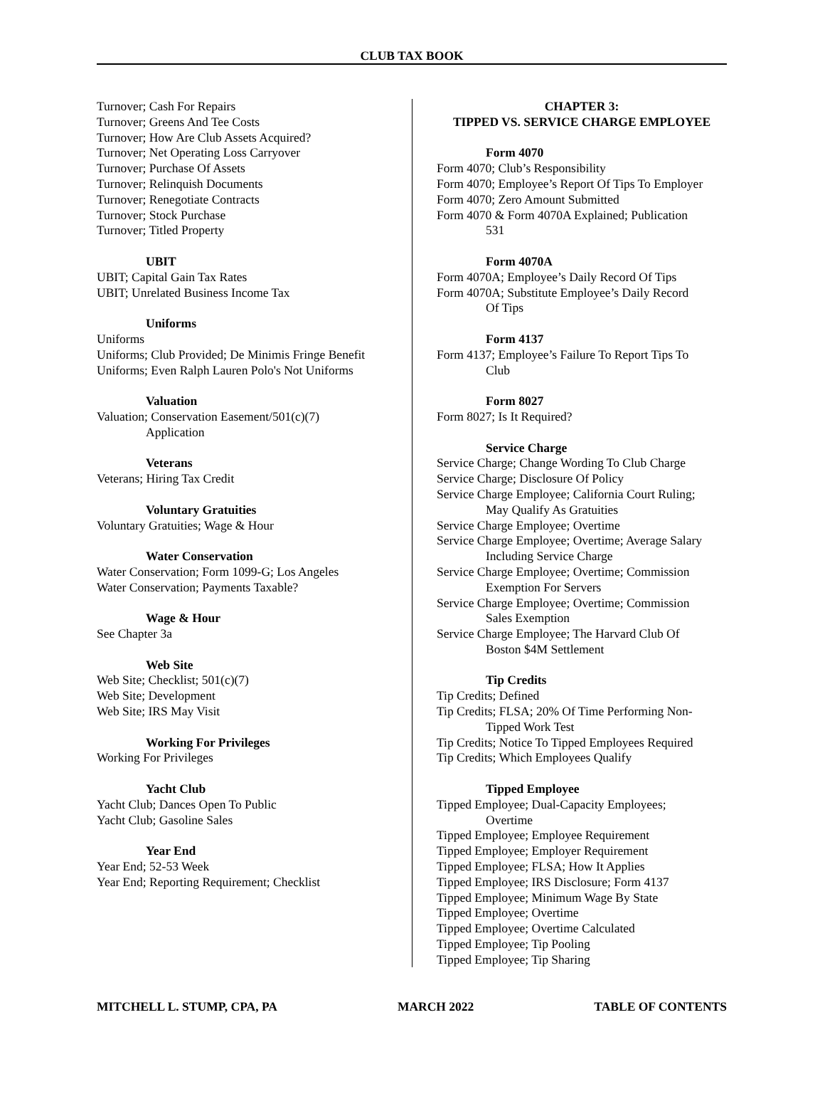CLUB TAX BOOK
Turnover; Cash For Repairs
Turnover; Greens And Tee Costs
Turnover; How Are Club Assets Acquired?
Turnover; Net Operating Loss Carryover
Turnover; Purchase Of Assets
Turnover; Relinquish Documents
Turnover; Renegotiate Contracts
Turnover; Stock Purchase
Turnover; Titled Property
UBIT
UBIT; Capital Gain Tax Rates
UBIT; Unrelated Business Income Tax
Uniforms
Uniforms
Uniforms; Club Provided; De Minimis Fringe Benefit
Uniforms; Even Ralph Lauren Polo's Not Uniforms
Valuation
Valuation; Conservation Easement/501(c)(7)
Application
Veterans
Veterans; Hiring Tax Credit
Voluntary Gratuities
Voluntary Gratuities; Wage & Hour
Water Conservation
Water Conservation; Form 1099-G; Los Angeles
Water Conservation; Payments Taxable?
Wage & Hour
See Chapter 3a
Web Site
Web Site; Checklist; 501(c)(7)
Web Site; Development
Web Site; IRS May Visit
Working For Privileges
Working For Privileges
Yacht Club
Yacht Club; Dances Open To Public
Yacht Club; Gasoline Sales
Year End
Year End; 52-53 Week
Year End; Reporting Requirement; Checklist
CHAPTER 3:
TIPPED VS. SERVICE CHARGE EMPLOYEE
Form 4070
Form 4070; Club’s Responsibility
Form 4070; Employee’s Report Of Tips To Employer
Form 4070; Zero Amount Submitted
Form 4070 & Form 4070A Explained; Publication
531
Form 4070A
Form 4070A; Employee’s Daily Record Of Tips
Form 4070A; Substitute Employee’s Daily Record
Of Tips
Form 4137
Form 4137; Employee’s Failure To Report Tips To
Club
Form 8027
Form 8027; Is It Required?
Service Charge
Service Charge; Change Wording To Club Charge
Service Charge; Disclosure Of Policy
Service Charge Employee; California Court Ruling;
May Qualify As Gratuities
Service Charge Employee; Overtime
Service Charge Employee; Overtime; Average Salary
Including Service Charge
Service Charge Employee; Overtime; Commission
Exemption For Servers
Service Charge Employee; Overtime; Commission
Sales Exemption
Service Charge Employee; The Harvard Club Of
Boston $4M Settlement
Tip Credits
Tip Credits; Defined
Tip Credits; FLSA; 20% Of Time Performing Non-
Tipped Work Test
Tip Credits; Notice To Tipped Employees Required
Tip Credits; Which Employees Qualify
Tipped Employee
Tipped Employee; Dual-Capacity Employees;
Overtime
Tipped Employee; Employee Requirement
Tipped Employee; Employer Requirement
Tipped Employee; FLSA; How It Applies
Tipped Employee; IRS Disclosure; Form 4137
Tipped Employee; Minimum Wage By State
Tipped Employee; Overtime
Tipped Employee; Overtime Calculated
Tipped Employee; Tip Pooling
Tipped Employee; Tip Sharing
MITCHELL L. STUMP, CPA, PA MARCH 2022 TABLE OF CONTENTS